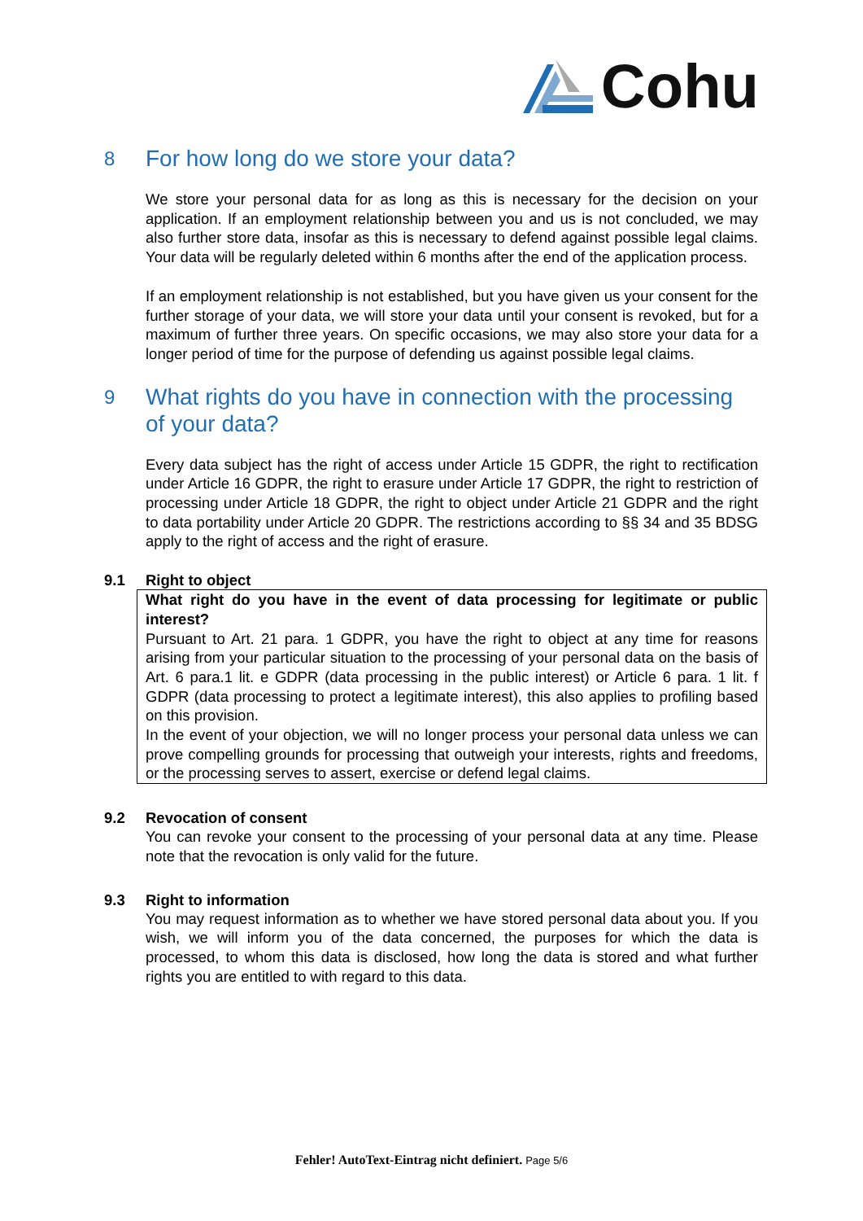Cohu
8 For how long do we store your data?
We store your personal data for as long as this is necessary for the decision on your application. If an employment relationship between you and us is not concluded, we may also further store data, insofar as this is necessary to defend against possible legal claims. Your data will be regularly deleted within 6 months after the end of the application process.
If an employment relationship is not established, but you have given us your consent for the further storage of your data, we will store your data until your consent is revoked, but for a maximum of further three years. On specific occasions, we may also store your data for a longer period of time for the purpose of defending us against possible legal claims.
9 What rights do you have in connection with the processing of your data?
Every data subject has the right of access under Article 15 GDPR, the right to rectification under Article 16 GDPR, the right to erasure under Article 17 GDPR, the right to restriction of processing under Article 18 GDPR, the right to object under Article 21 GDPR and the right to data portability under Article 20 GDPR. The restrictions according to §§ 34 and 35 BDSG apply to the right of access and the right of erasure.
9.1 Right to object
What right do you have in the event of data processing for legitimate or public interest?
Pursuant to Art. 21 para. 1 GDPR, you have the right to object at any time for reasons arising from your particular situation to the processing of your personal data on the basis of Art. 6 para.1 lit. e GDPR (data processing in the public interest) or Article 6 para. 1 lit. f GDPR (data processing to protect a legitimate interest), this also applies to profiling based on this provision.
In the event of your objection, we will no longer process your personal data unless we can prove compelling grounds for processing that outweigh your interests, rights and freedoms, or the processing serves to assert, exercise or defend legal claims.
9.2 Revocation of consent
You can revoke your consent to the processing of your personal data at any time. Please note that the revocation is only valid for the future.
9.3 Right to information
You may request information as to whether we have stored personal data about you. If you wish, we will inform you of the data concerned, the purposes for which the data is processed, to whom this data is disclosed, how long the data is stored and what further rights you are entitled to with regard to this data.
Fehler! AutoText-Eintrag nicht definiert. Page 5/6